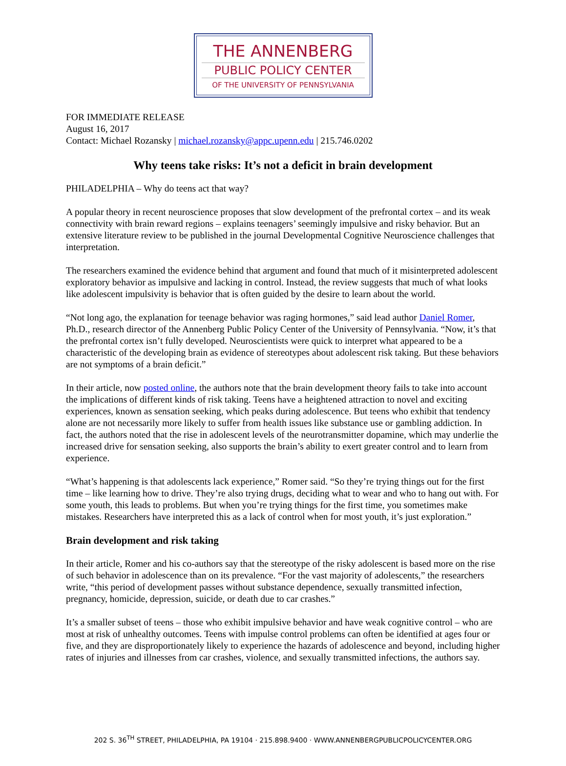THE ANNENBERG
PUBLIC POLICY CENTER
OF THE UNIVERSITY OF PENNSYLVANIA
FOR IMMEDIATE RELEASE
August 16, 2017
Contact: Michael Rozansky | michael.rozansky@appc.upenn.edu | 215.746.0202
Why teens take risks: It’s not a deficit in brain development
PHILADELPHIA – Why do teens act that way?
A popular theory in recent neuroscience proposes that slow development of the prefrontal cortex – and its weak connectivity with brain reward regions – explains teenagers’ seemingly impulsive and risky behavior. But an extensive literature review to be published in the journal Developmental Cognitive Neuroscience challenges that interpretation.
The researchers examined the evidence behind that argument and found that much of it misinterpreted adolescent exploratory behavior as impulsive and lacking in control. Instead, the review suggests that much of what looks like adolescent impulsivity is behavior that is often guided by the desire to learn about the world.
“Not long ago, the explanation for teenage behavior was raging hormones,” said lead author Daniel Romer, Ph.D., research director of the Annenberg Public Policy Center of the University of Pennsylvania. “Now, it’s that the prefrontal cortex isn’t fully developed. Neuroscientists were quick to interpret what appeared to be a characteristic of the developing brain as evidence of stereotypes about adolescent risk taking. But these behaviors are not symptoms of a brain deficit.”
In their article, now posted online, the authors note that the brain development theory fails to take into account the implications of different kinds of risk taking. Teens have a heightened attraction to novel and exciting experiences, known as sensation seeking, which peaks during adolescence. But teens who exhibit that tendency alone are not necessarily more likely to suffer from health issues like substance use or gambling addiction. In fact, the authors noted that the rise in adolescent levels of the neurotransmitter dopamine, which may underlie the increased drive for sensation seeking, also supports the brain’s ability to exert greater control and to learn from experience.
“What’s happening is that adolescents lack experience,” Romer said. “So they’re trying things out for the first time – like learning how to drive. They’re also trying drugs, deciding what to wear and who to hang out with. For some youth, this leads to problems. But when you’re trying things for the first time, you sometimes make mistakes. Researchers have interpreted this as a lack of control when for most youth, it’s just exploration.”
Brain development and risk taking
In their article, Romer and his co-authors say that the stereotype of the risky adolescent is based more on the rise of such behavior in adolescence than on its prevalence. “For the vast majority of adolescents,” the researchers write, “this period of development passes without substance dependence, sexually transmitted infection, pregnancy, homicide, depression, suicide, or death due to car crashes.”
It’s a smaller subset of teens – those who exhibit impulsive behavior and have weak cognitive control – who are most at risk of unhealthy outcomes. Teens with impulse control problems can often be identified at ages four or five, and they are disproportionately likely to experience the hazards of adolescence and beyond, including higher rates of injuries and illnesses from car crashes, violence, and sexually transmitted infections, the authors say.
202 S. 36<sup>TH</sup> STREET, PHILADELPHIA, PA 19104 · 215.898.9400 · WWW.ANNENBERGPUBLICPOLICYCENTER.ORG